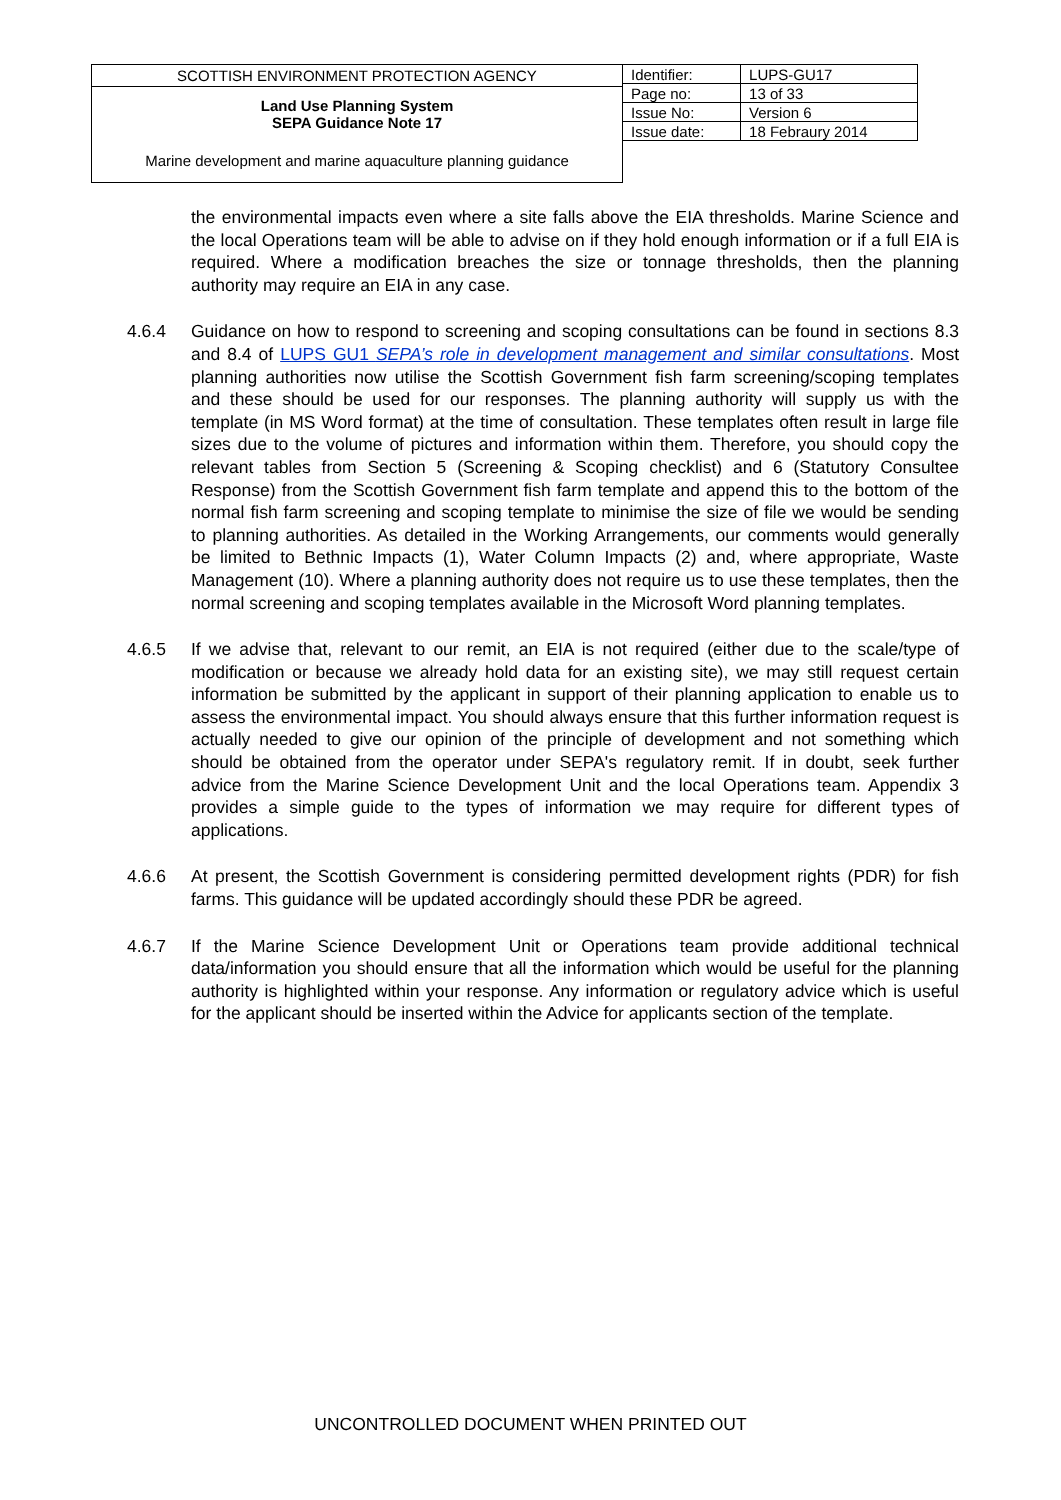SCOTTISH ENVIRONMENT PROTECTION AGENCY
Land Use Planning System
SEPA Guidance Note 17
Marine development and marine aquaculture planning guidance
| Identifier: | LUPS-GU17 |
| Page no: | 13 of 33 |
| Issue No: | Version 6 |
| Issue date: | 18 Febraury 2014 |
the environmental impacts even where a site falls above the EIA thresholds. Marine Science and the local Operations team will be able to advise on if they hold enough information or if a full EIA is required. Where a modification breaches the size or tonnage thresholds, then the planning authority may require an EIA in any case.
4.6.4 Guidance on how to respond to screening and scoping consultations can be found in sections 8.3 and 8.4 of LUPS GU1 SEPA’s role in development management and similar consultations. Most planning authorities now utilise the Scottish Government fish farm screening/scoping templates and these should be used for our responses. The planning authority will supply us with the template (in MS Word format) at the time of consultation. These templates often result in large file sizes due to the volume of pictures and information within them. Therefore, you should copy the relevant tables from Section 5 (Screening & Scoping checklist) and 6 (Statutory Consultee Response) from the Scottish Government fish farm template and append this to the bottom of the normal fish farm screening and scoping template to minimise the size of file we would be sending to planning authorities. As detailed in the Working Arrangements, our comments would generally be limited to Bethnic Impacts (1), Water Column Impacts (2) and, where appropriate, Waste Management (10). Where a planning authority does not require us to use these templates, then the normal screening and scoping templates available in the Microsoft Word planning templates.
4.6.5 If we advise that, relevant to our remit, an EIA is not required (either due to the scale/type of modification or because we already hold data for an existing site), we may still request certain information be submitted by the applicant in support of their planning application to enable us to assess the environmental impact. You should always ensure that this further information request is actually needed to give our opinion of the principle of development and not something which should be obtained from the operator under SEPA's regulatory remit. If in doubt, seek further advice from the Marine Science Development Unit and the local Operations team. Appendix 3 provides a simple guide to the types of information we may require for different types of applications.
4.6.6 At present, the Scottish Government is considering permitted development rights (PDR) for fish farms. This guidance will be updated accordingly should these PDR be agreed.
4.6.7 If the Marine Science Development Unit or Operations team provide additional technical data/information you should ensure that all the information which would be useful for the planning authority is highlighted within your response. Any information or regulatory advice which is useful for the applicant should be inserted within the Advice for applicants section of the template.
UNCONTROLLED DOCUMENT WHEN PRINTED OUT